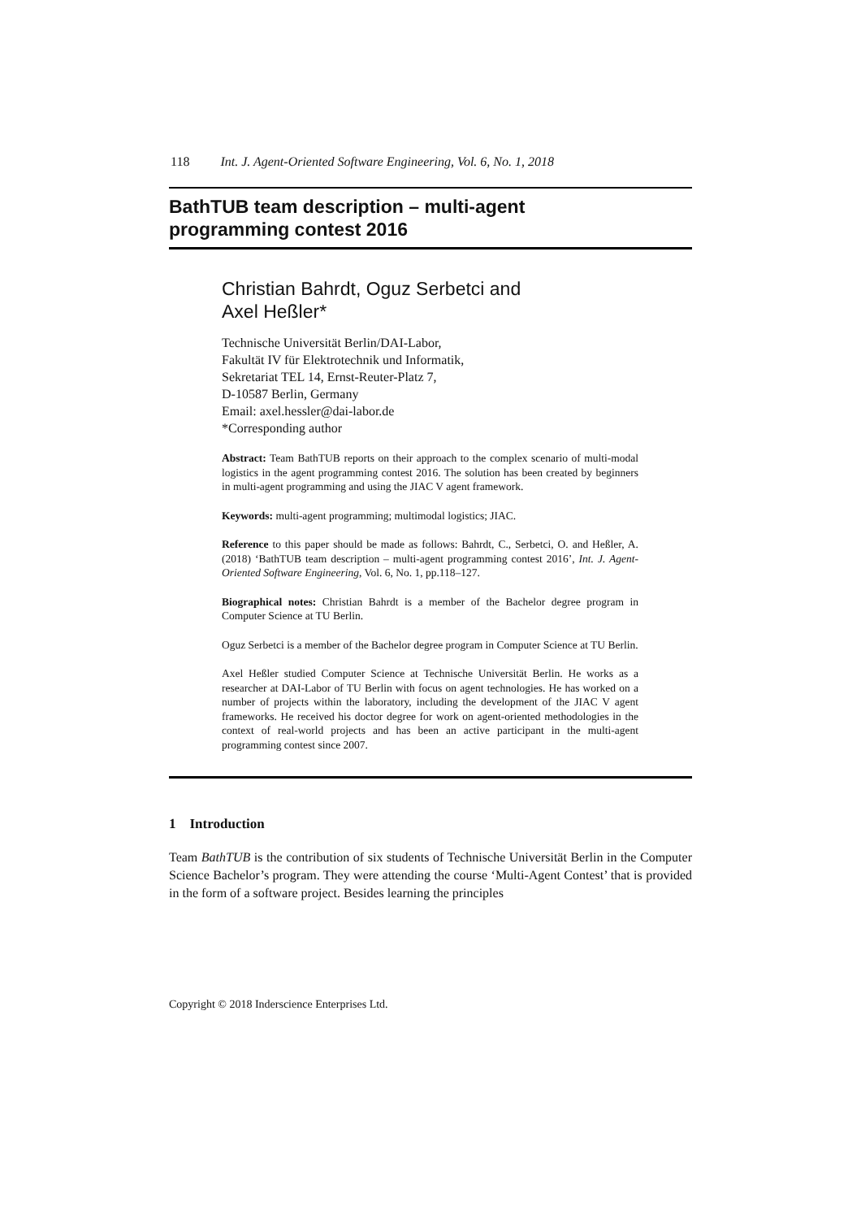118 Int. J. Agent-Oriented Software Engineering, Vol. 6, No. 1, 2018
BathTUB team description – multi-agent
programming contest 2016
Christian Bahrdt, Oguz Serbetci and
Axel Heßler*
Technische Universität Berlin/DAI-Labor,
Fakultät IV für Elektrotechnik und Informatik,
Sekretariat TEL 14, Ernst-Reuter-Platz 7,
D-10587 Berlin, Germany
Email: axel.hessler@dai-labor.de
*Corresponding author
Abstract: Team BathTUB reports on their approach to the complex scenario of multi-modal logistics in the agent programming contest 2016. The solution has been created by beginners in multi-agent programming and using the JIAC V agent framework.
Keywords: multi-agent programming; multimodal logistics; JIAC.
Reference to this paper should be made as follows: Bahrdt, C., Serbetci, O. and Heßler, A. (2018) ‘BathTUB team description – multi-agent programming contest 2016’, Int. J. Agent-Oriented Software Engineering, Vol. 6, No. 1, pp.118–127.
Biographical notes: Christian Bahrdt is a member of the Bachelor degree program in Computer Science at TU Berlin.
Oguz Serbetci is a member of the Bachelor degree program in Computer Science at TU Berlin.
Axel Heßler studied Computer Science at Technische Universität Berlin. He works as a researcher at DAI-Labor of TU Berlin with focus on agent technologies. He has worked on a number of projects within the laboratory, including the development of the JIAC V agent frameworks. He received his doctor degree for work on agent-oriented methodologies in the context of real-world projects and has been an active participant in the multi-agent programming contest since 2007.
1 Introduction
Team BathTUB is the contribution of six students of Technische Universität Berlin in the Computer Science Bachelor’s program. They were attending the course ‘Multi-Agent Contest’ that is provided in the form of a software project. Besides learning the principles
Copyright © 2018 Inderscience Enterprises Ltd.